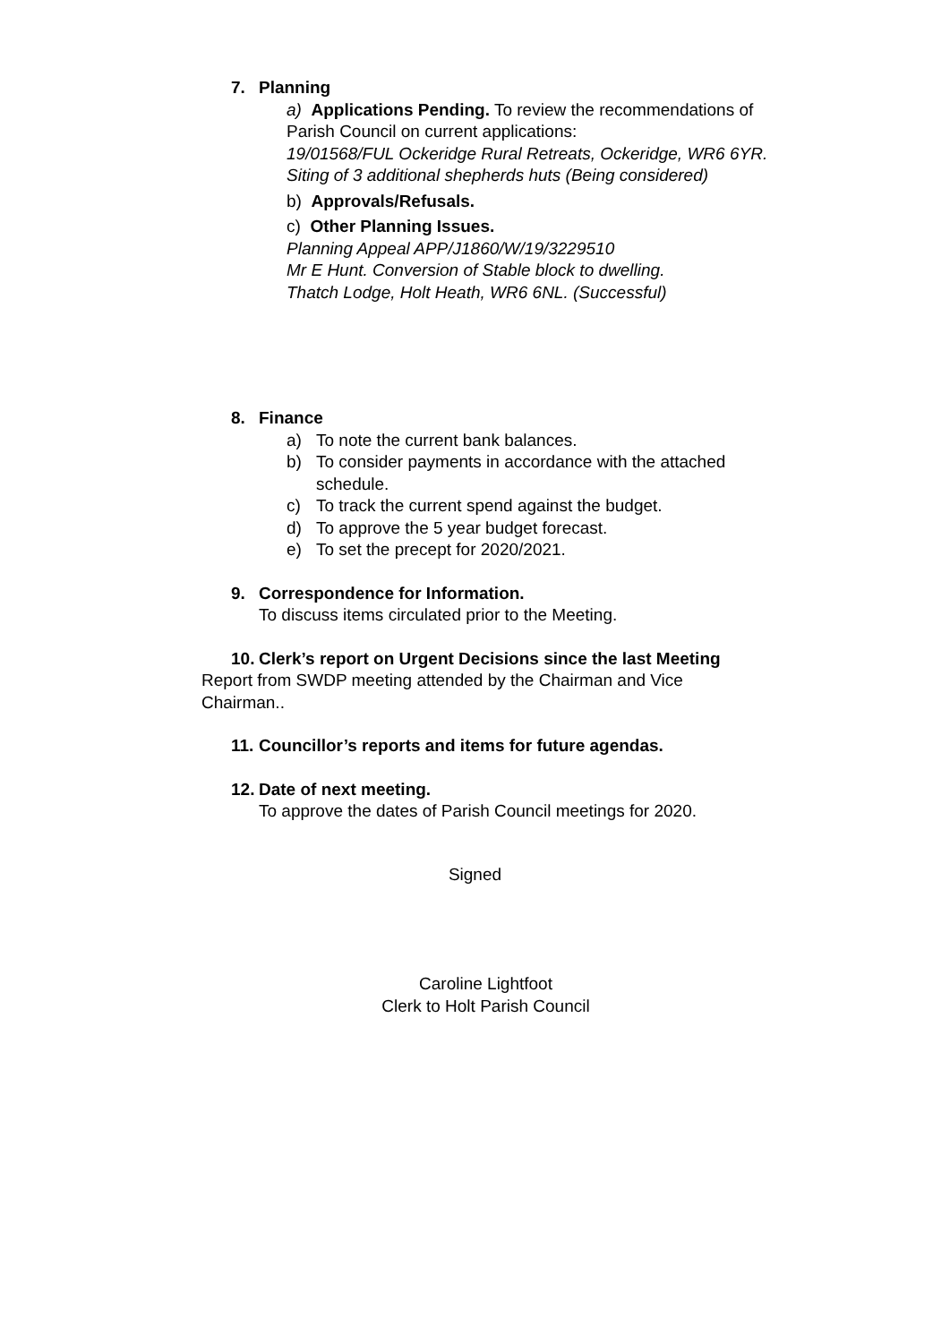7. Planning
a) Applications Pending. To review the recommendations of Parish Council on current applications:
19/01568/FUL Ockeridge Rural Retreats, Ockeridge, WR6 6YR. Siting of 3 additional shepherds huts (Being considered)
b) Approvals/Refusals.
c) Other Planning Issues.
Planning Appeal APP/J1860/W/19/3229510
Mr E Hunt. Conversion of Stable block to dwelling.
Thatch Lodge, Holt Heath, WR6 6NL. (Successful)
8. Finance
a) To note the current bank balances.
b) To consider payments in accordance with the attached schedule.
c) To track the current spend against the budget.
d) To approve the 5 year budget forecast.
e) To set the precept for 2020/2021.
9. Correspondence for Information.
To discuss items circulated prior to the Meeting.
10. Clerk’s report on Urgent Decisions since the last Meeting
Report from SWDP meeting attended by the Chairman and Vice Chairman..
11. Councillor’s reports and items for future agendas.
12. Date of next meeting.
To approve the dates of Parish Council meetings for 2020.
Signed
Caroline Lightfoot
Clerk to Holt Parish Council